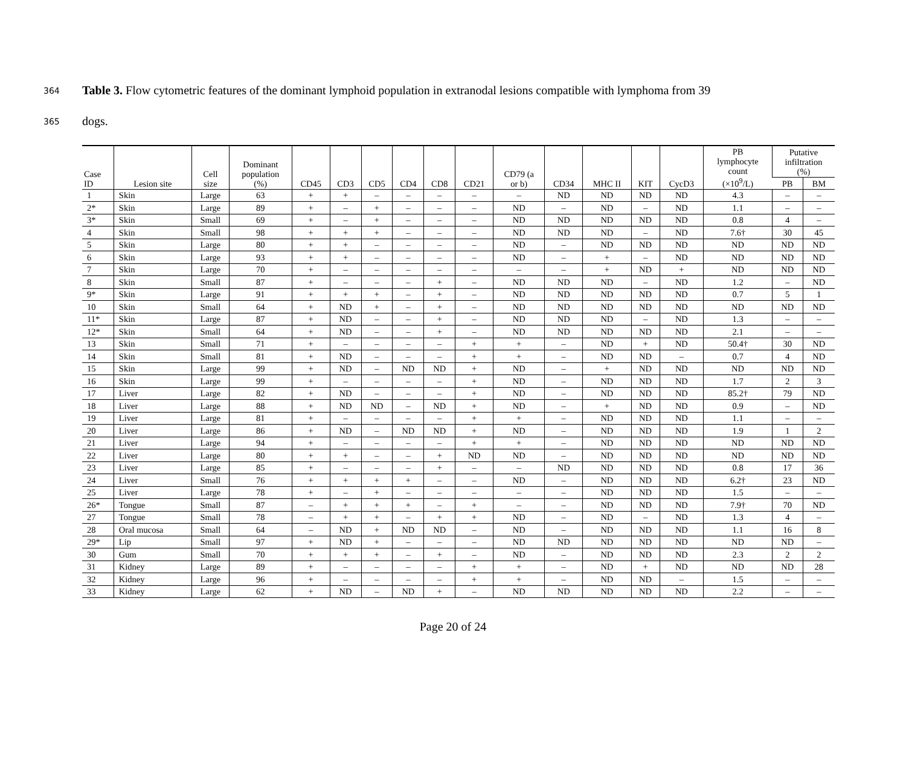364 Table 3. Flow cytometric features of the dominant lymphoid population in extranodal lesions compatible with lymphoma from 39
365 dogs.
| Case ID | Lesion site | Cell size | Dominant population (%) | CD45 | CD3 | CD5 | CD4 | CD8 | CD21 | CD79 (a or b) | CD34 | MHC II | KIT | CycD3 | PB lymphocyte count (×10<sup>9</sup>/L) | Putative infiltration (%) | |
| --- | --- | --- | --- | --- | --- | --- | --- | --- | --- | --- | --- | --- | --- | --- | --- | --- | --- |
| | | | | | | | | | | | | | | | | PB | BM |
| 1 | Skin | Large | 63 | + | + | – | – | – | – | – | ND | ND | ND | ND | 4.3 | – | – |
| 2* | Skin | Large | 89 | + | – | + | – | – | – | ND | – | ND | – | ND | 1.1 | – | – |
| 3* | Skin | Small | 69 | + | – | + | – | – | – | ND | ND | ND | ND | ND | 0.8 | 4 | – |
| 4 | Skin | Small | 98 | + | + | + | – | – | – | ND | ND | ND | – | ND | 7.6† | 30 | 45 |
| 5 | Skin | Large | 80 | + | + | – | – | – | – | ND | – | ND | ND | ND | ND | ND | ND |
| 6 | Skin | Large | 93 | + | + | – | – | – | – | ND | – | + | – | ND | ND | ND | ND |
| 7 | Skin | Large | 70 | + | – | – | – | – | – | – | – | + | ND | + | ND | ND | ND |
| 8 | Skin | Small | 87 | + | – | – | – | + | – | ND | ND | ND | – | ND | 1.2 | – | ND |
| 9* | Skin | Large | 91 | + | + | + | – | + | – | ND | ND | ND | ND | ND | 0.7 | 5 | 1 |
| 10 | Skin | Small | 64 | + | ND | + | – | + | – | ND | ND | ND | ND | ND | ND | ND | ND |
| 11* | Skin | Large | 87 | + | ND | – | – | + | – | ND | ND | ND | – | ND | 1.3 | – | – |
| 12* | Skin | Small | 64 | + | ND | – | – | + | – | ND | ND | ND | ND | ND | 2.1 | – | – |
| 13 | Skin | Small | 71 | + | – | – | – | – | + | + | – | ND | + | ND | 50.4† | 30 | ND |
| 14 | Skin | Small | 81 | + | ND | – | – | – | + | + | – | ND | ND | – | 0.7 | 4 | ND |
| 15 | Skin | Large | 99 | + | ND | – | ND | ND | + | ND | – | + | ND | ND | ND | ND | ND |
| 16 | Skin | Large | 99 | + | – | – | – | – | + | ND | – | ND | ND | ND | 1.7 | 2 | 3 |
| 17 | Liver | Large | 82 | + | ND | – | – | – | + | ND | – | ND | ND | ND | 85.2† | 79 | ND |
| 18 | Liver | Large | 88 | + | ND | ND | – | ND | + | ND | – | + | ND | ND | 0.9 | – | ND |
| 19 | Liver | Large | 81 | + | – | – | – | – | + | + | – | ND | ND | ND | 1.1 | – | – |
| 20 | Liver | Large | 86 | + | ND | – | ND | ND | + | ND | – | ND | ND | ND | 1.9 | 1 | 2 |
| 21 | Liver | Large | 94 | + | – | – | – | – | + | + | – | ND | ND | ND | ND | ND | ND |
| 22 | Liver | Large | 80 | + | + | – | – | + | ND | ND | – | ND | ND | ND | ND | ND | ND |
| 23 | Liver | Large | 85 | + | – | – | – | + | – | – | ND | ND | ND | ND | 0.8 | 17 | 36 |
| 24 | Liver | Small | 76 | + | + | + | + | – | – | ND | – | ND | ND | ND | 6.2† | 23 | ND |
| 25 | Liver | Large | 78 | + | – | + | – | – | – | – | – | ND | ND | ND | 1.5 | – | – |
| 26* | Tongue | Small | 87 | – | + | + | + | – | + | – | – | ND | ND | ND | 7.9† | 70 | ND |
| 27 | Tongue | Small | 78 | – | + | + | – | + | + | ND | – | ND | – | ND | 1.3 | 4 | – |
| 28 | Oral mucosa | Small | 64 | – | ND | + | ND | ND | – | ND | – | ND | ND | ND | 1.1 | 16 | 8 |
| 29* | Lip | Small | 97 | + | ND | + | – | – | – | ND | ND | ND | ND | ND | ND | ND | – |
| 30 | Gum | Small | 70 | + | + | + | – | + | – | ND | – | ND | ND | ND | 2.3 | 2 | 2 |
| 31 | Kidney | Large | 89 | + | – | – | – | – | + | + | – | ND | + | ND | ND | ND | 28 |
| 32 | Kidney | Large | 96 | + | – | – | – | – | + | + | – | ND | ND | – | 1.5 | – | – |
| 33 | Kidney | Large | 62 | + | ND | – | ND | + | – | ND | ND | ND | ND | ND | 2.2 | – | – |
Page 20 of 24